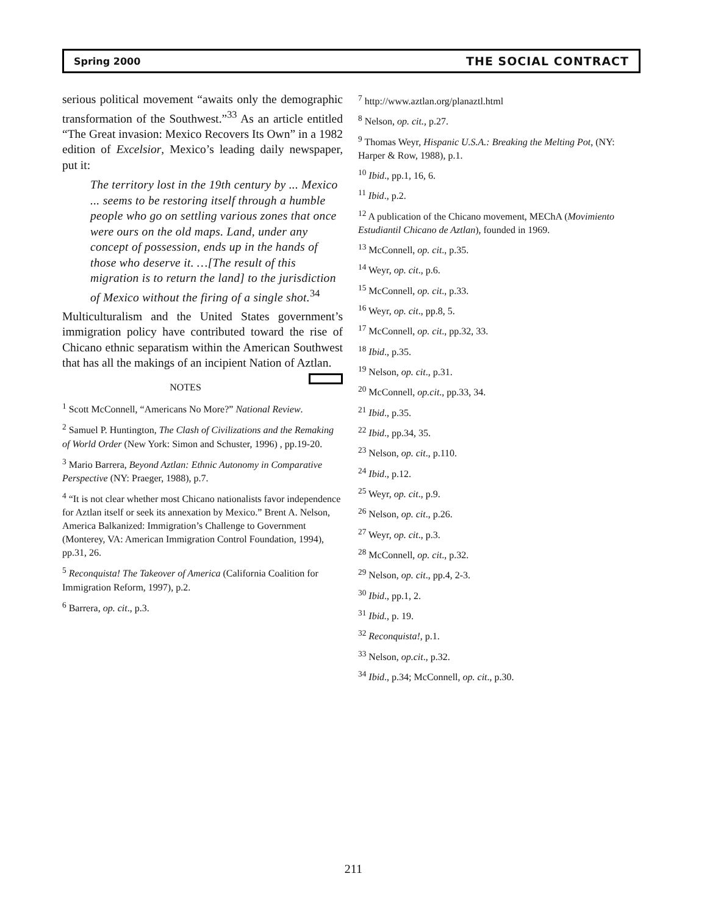Spring 2000 THE SOCIAL CONTRACT
serious political movement “awaits only the demographic transformation of the Southwest.”<sup>33</sup> As an article entitled “The Great invasion: Mexico Recovers Its Own” in a 1982 edition of Excelsior, Mexico’s leading daily newspaper, put it:
The territory lost in the 19th century by ... Mexico ... seems to be restoring itself through a humble people who go on settling various zones that once were ours on the old maps. Land, under any concept of possession, ends up in the hands of those who deserve it. …[The result of this migration is to return the land] to the jurisdiction of Mexico without the firing of a single shot.<sup>34</sup>
Multiculturalism and the United States government’s immigration policy have contributed toward the rise of Chicano ethnic separatism within the American Southwest that has all the makings of an incipient Nation of Aztlan.
NOTES
<sup>1</sup> Scott McConnell, “Americans No More?” National Review.
<sup>2</sup> Samuel P. Huntington, The Clash of Civilizations and the Remaking of World Order (New York: Simon and Schuster, 1996) , pp.19-20.
<sup>3</sup> Mario Barrera, Beyond Aztlan: Ethnic Autonomy in Comparative Perspective (NY: Praeger, 1988), p.7.
<sup>4</sup> “It is not clear whether most Chicano nationalists favor independence for Aztlan itself or seek its annexation by Mexico.” Brent A. Nelson, America Balkanized: Immigration’s Challenge to Government (Monterey, VA: American Immigration Control Foundation, 1994), pp.31, 26.
<sup>5</sup> Reconquista! The Takeover of America (California Coalition for Immigration Reform, 1997), p.2.
<sup>6</sup> Barrera, op. cit., p.3.
<sup>7</sup> http://www.aztlan.org/planaztl.html
<sup>8</sup> Nelson, op. cit., p.27.
<sup>9</sup> Thomas Weyr, Hispanic U.S.A.: Breaking the Melting Pot, (NY: Harper & Row, 1988), p.1.
<sup>10</sup> Ibid., pp.1, 16, 6.
<sup>11</sup> Ibid., p.2.
<sup>12</sup> A publication of the Chicano movement, MEChA (Movimiento Estudiantil Chicano de Aztlan), founded in 1969.
<sup>13</sup> McConnell, op. cit., p.35.
<sup>14</sup> Weyr, op. cit., p.6.
<sup>15</sup> McConnell, op. cit., p.33.
<sup>16</sup> Weyr, op. cit., pp.8, 5.
<sup>17</sup> McConnell, op. cit., pp.32, 33.
<sup>18</sup> Ibid., p.35.
<sup>19</sup> Nelson, op. cit., p.31.
<sup>20</sup> McConnell, op.cit., pp.33, 34.
<sup>21</sup> Ibid., p.35.
<sup>22</sup> Ibid., pp.34, 35.
<sup>23</sup> Nelson, op. cit., p.110.
<sup>24</sup> Ibid., p.12.
<sup>25</sup> Weyr, op. cit., p.9.
<sup>26</sup> Nelson, op. cit., p.26.
<sup>27</sup> Weyr, op. cit., p.3.
<sup>28</sup> McConnell, op. cit., p.32.
<sup>29</sup> Nelson, op. cit., pp.4, 2-3.
<sup>30</sup> Ibid., pp.1, 2.
<sup>31</sup> Ibid., p. 19.
<sup>32</sup> Reconquista!, p.1.
<sup>33</sup> Nelson, op.cit., p.32.
<sup>34</sup> Ibid., p.34; McConnell, op. cit., p.30.
211